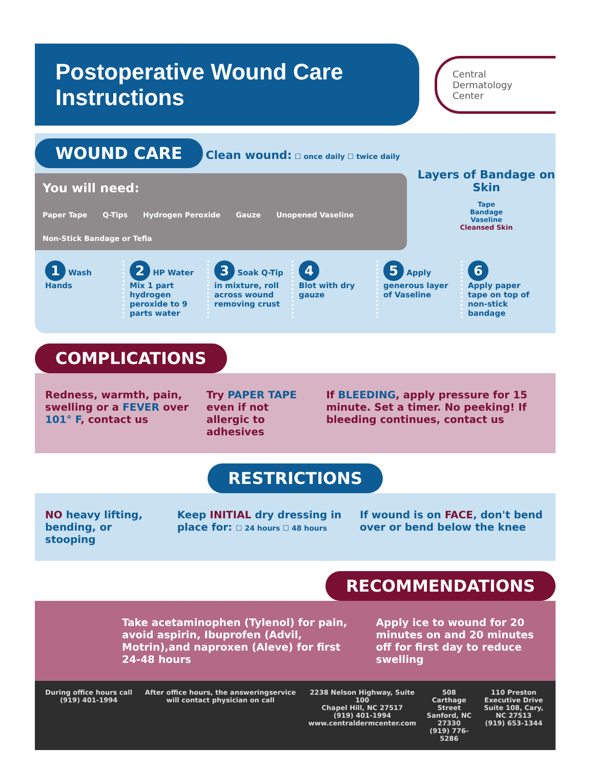Postoperative Wound Care Instructions
Central
Dermatology
Center
WOUND CARE Clean wound: ☐ once daily ☐ twice daily
You will need:
Paper Tape Q-Tips Hydrogen Peroxide Gauze Unopened Vaseline Non-Stick Bandage or Tefla
Layers of Bandage on Skin
Tape
Bandage
Vaseline
Cleansed Skin
1 Wash Hands
2 HP Water
Mix 1 part hydrogen peroxide to 9 parts water
3 Soak Q-Tip in mixture, roll across wound removing crust
4
Blot with dry gauze
5 Apply generous layer of Vaseline
6
Apply paper tape on top of non-stick bandage
COMPLICATIONS
Redness, warmth, pain, swelling or a FEVER over 101° F, contact us
Try PAPER TAPE even if not allergic to adhesives
If BLEEDING, apply pressure for 15 minute. Set a timer. No peeking! If bleeding continues, contact us
RESTRICTIONS
NO heavy lifting, bending, or stooping
Keep INITIAL dry dressing in place for: ☐ 24 hours ☐ 48 hours
If wound is on FACE, don't bend over or bend below the knee
RECOMMENDATIONS
Take acetaminophen (Tylenol) for pain, avoid aspirin, Ibuprofen (Advil, Motrin),and naproxen (Aleve) for first 24-48 hours
Apply ice to wound for 20 minutes on and 20 minutes off for first day to reduce swelling
During office hours call (919) 401-1994 After office hours, the answeringservice will contact physician on call 2238 Nelson Highway, Suite 100
Chapel Hill, NC 27517
(919) 401-1994
www.centraldermcenter.com 508 Carthage Street
Sanford, NC 27330
(919) 776-5286 110 Preston Executive Drive
Suite 108, Cary, NC 27513
(919) 653-1344